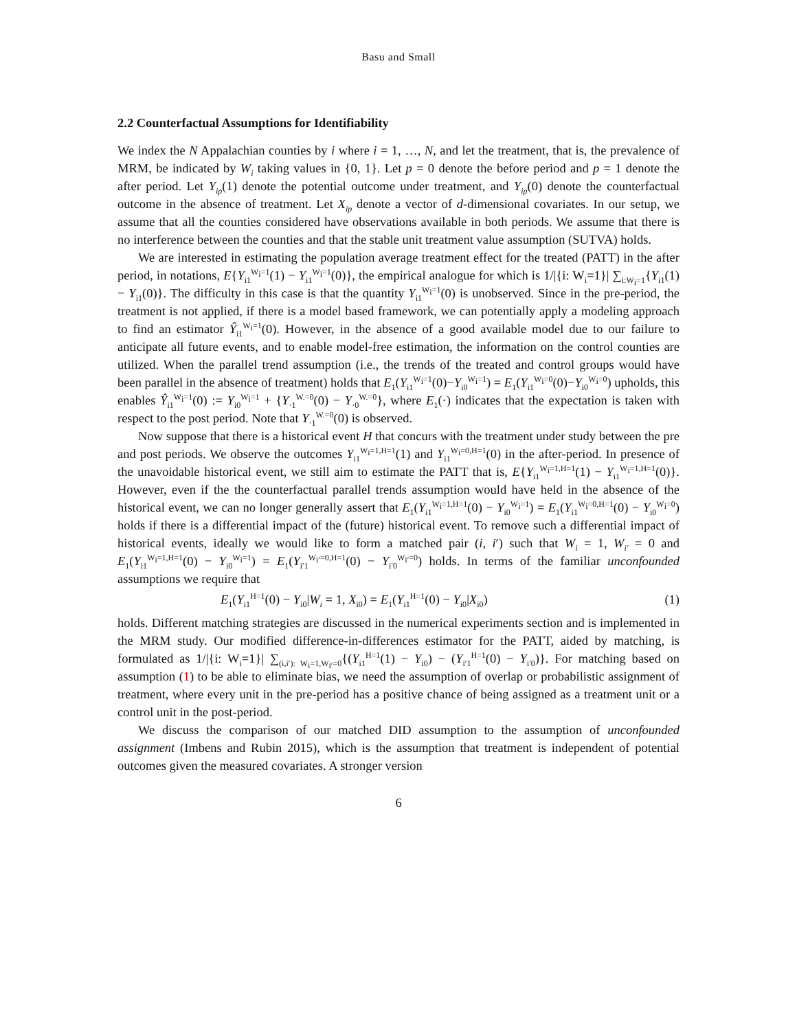Basu and Small
2.2 Counterfactual Assumptions for Identifiability
We index the N Appalachian counties by i where i = 1, …, N, and let the treatment, that is, the prevalence of MRM, be indicated by W<sub>i</sub> taking values in {0, 1}. Let p = 0 denote the before period and p = 1 denote the after period. Let Y<sub>ip</sub>(1) denote the potential outcome under treatment, and Y<sub>ip</sub>(0) denote the counterfactual outcome in the absence of treatment. Let X<sub>ip</sub> denote a vector of d-dimensional covariates. In our setup, we assume that all the counties considered have observations available in both periods. We assume that there is no interference between the counties and that the stable unit treatment value assumption (SUTVA) holds.
We are interested in estimating the population average treatment effect for the treated (PATT) in the after period, in notations, E{Y<sub>i1</sub><sup>W<sub>i</sub>=1</sup>(1) − Y<sub>i1</sub><sup>W<sub>i</sub>=1</sup>(0)}, the empirical analogue for which is 1/|{i: W<sub>i</sub>=1}| ∑<sub>i:W<sub>i</sub>=1</sub>{Y<sub>i1</sub>(1) − Y<sub>i1</sub>(0)}. The difficulty in this case is that the quantity Y<sub>i1</sub><sup>W<sub>i</sub>=1</sup>(0) is unobserved. Since in the pre-period, the treatment is not applied, if there is a model based framework, we can potentially apply a modeling approach to find an estimator Ŷ<sub>i1</sub><sup>W<sub>i</sub>=1</sup>(0). However, in the absence of a good available model due to our failure to anticipate all future events, and to enable model-free estimation, the information on the control counties are utilized. When the parallel trend assumption (i.e., the trends of the treated and control groups would have been parallel in the absence of treatment) holds that E<sub>1</sub>(Y<sub>i1</sub><sup>W<sub>i</sub>=1</sup>(0)−Y<sub>i0</sub><sup>W<sub>i</sub>=1</sup>) = E<sub>1</sub>(Y<sub>i1</sub><sup>W<sub>i</sub>=0</sup>(0)−Y<sub>i0</sub><sup>W<sub>i</sub>=0</sup>) upholds, this enables Ŷ<sub>i1</sub><sup>W<sub>i</sub>=1</sup>(0) := Y<sub>i0</sub><sup>W<sub>i</sub>=1</sup> + {Y<sub>·1</sub><sup>W.=0</sup>(0) − Y<sub>·0</sub><sup>W.=0</sup>}, where E<sub>1</sub>(·) indicates that the expectation is taken with respect to the post period. Note that Y<sub>·1</sub><sup>W.=0</sup>(0) is observed.
Now suppose that there is a historical event H that concurs with the treatment under study between the pre and post periods. We observe the outcomes Y<sub>i1</sub><sup>W<sub>i</sub>=1,H=1</sup>(1) and Y<sub>i1</sub><sup>W<sub>i</sub>=0,H=1</sup>(0) in the after-period. In presence of the unavoidable historical event, we still aim to estimate the PATT that is, E{Y<sub>i1</sub><sup>W<sub>i</sub>=1,H=1</sup>(1) − Y<sub>i1</sub><sup>W<sub>i</sub>=1,H=1</sup>(0)}. However, even if the the counterfactual parallel trends assumption would have held in the absence of the historical event, we can no longer generally assert that E<sub>1</sub>(Y<sub>i1</sub><sup>W<sub>i</sub>=1,H=1</sup>(0) − Y<sub>i0</sub><sup>W<sub>i</sub>=1</sup>) = E<sub>1</sub>(Y<sub>i1</sub><sup>W<sub>i</sub>=0,H=1</sup>(0) − Y<sub>i0</sub><sup>W<sub>i</sub>=0</sup>) holds if there is a differential impact of the (future) historical event. To remove such a differential impact of historical events, ideally we would like to form a matched pair (i, i′) such that W<sub>i</sub> = 1, W<sub>i′</sub> = 0 and E<sub>1</sub>(Y<sub>i1</sub><sup>W<sub>i</sub>=1,H=1</sup>(0) − Y<sub>i0</sub><sup>W<sub>i</sub>=1</sup>) = E<sub>1</sub>(Y<sub>i′1</sub><sup>W<sub>i′</sub>=0,H=1</sup>(0) − Y<sub>i′0</sub><sup>W<sub>i′</sub>=0</sup>) holds. In terms of the familiar unconfounded assumptions we require that
E<sub>1</sub>(Y<sub>i1</sub><sup>H=1</sup>(0) − Y<sub>i0</sub>|W<sub>i</sub> = 1, X<sub>i0</sub>) = E<sub>1</sub>(Y<sub>i1</sub><sup>H=1</sup>(0) − Y<sub>i0</sub>|X<sub>i0</sub>) (1)
holds. Different matching strategies are discussed in the numerical experiments section and is implemented in the MRM study. Our modified difference-in-differences estimator for the PATT, aided by matching, is formulated as 1/|{i: W<sub>i</sub>=1}| ∑<sub>(i,i′): W<sub>i</sub>=1,W<sub>i′</sub>=0</sub>{(Y<sub>i1</sub><sup>H=1</sup>(1) − Y<sub>i0</sub>) − (Y<sub>i′1</sub><sup>H=1</sup>(0) − Y<sub>i′0</sub>)}. For matching based on assumption (1) to be able to eliminate bias, we need the assumption of overlap or probabilistic assignment of treatment, where every unit in the pre-period has a positive chance of being assigned as a treatment unit or a control unit in the post-period.
We discuss the comparison of our matched DID assumption to the assumption of unconfounded assignment (Imbens and Rubin 2015), which is the assumption that treatment is independent of potential outcomes given the measured covariates. A stronger version
6